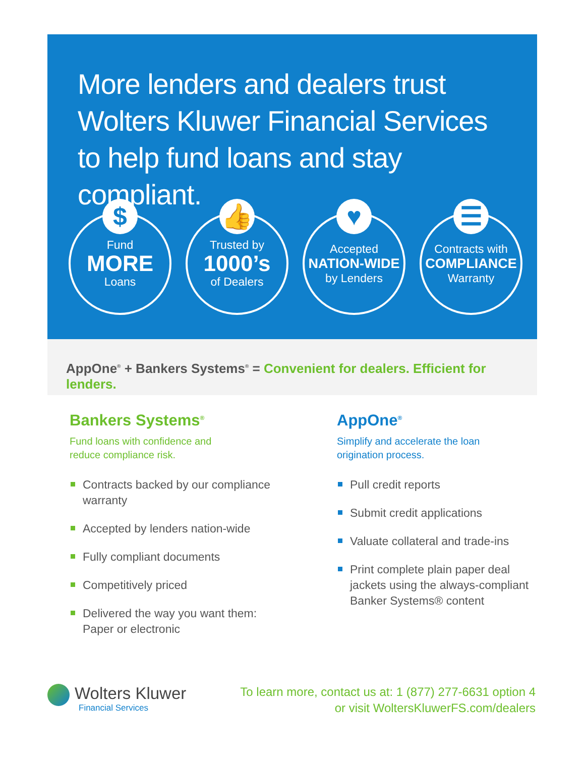More lenders and dealers trust Wolters Kluwer Financial Services to help fund loans and stay compliant.
$
Fund
MORE
Loans
👍
Trusted by
1000’s
of Dealers
♥
Accepted
NATION-WIDE
by Lenders
☰
Contracts with
COMPLIANCE
Warranty
AppOne<sup>®</sup> + Bankers Systems<sup>®</sup> = Convenient for dealers. Efficient for lenders.
Bankers Systems<sup>®</sup>
Fund loans with confidence and
reduce compliance risk.
Contracts backed by our compliance warranty
Accepted by lenders nation-wide
Fully compliant documents
Competitively priced
Delivered the way you want them: Paper or electronic
AppOne<sup>®</sup>
Simplify and accelerate the loan
origination process.
Pull credit reports
Submit credit applications
Valuate collateral and trade-ins
Print complete plain paper deal jackets using the always-compliant Banker Systems® content
Wolters Kluwer
Financial Services
To learn more, contact us at: 1 (877) 277-6631 option 4
or visit WoltersKluwerFS.com/dealers